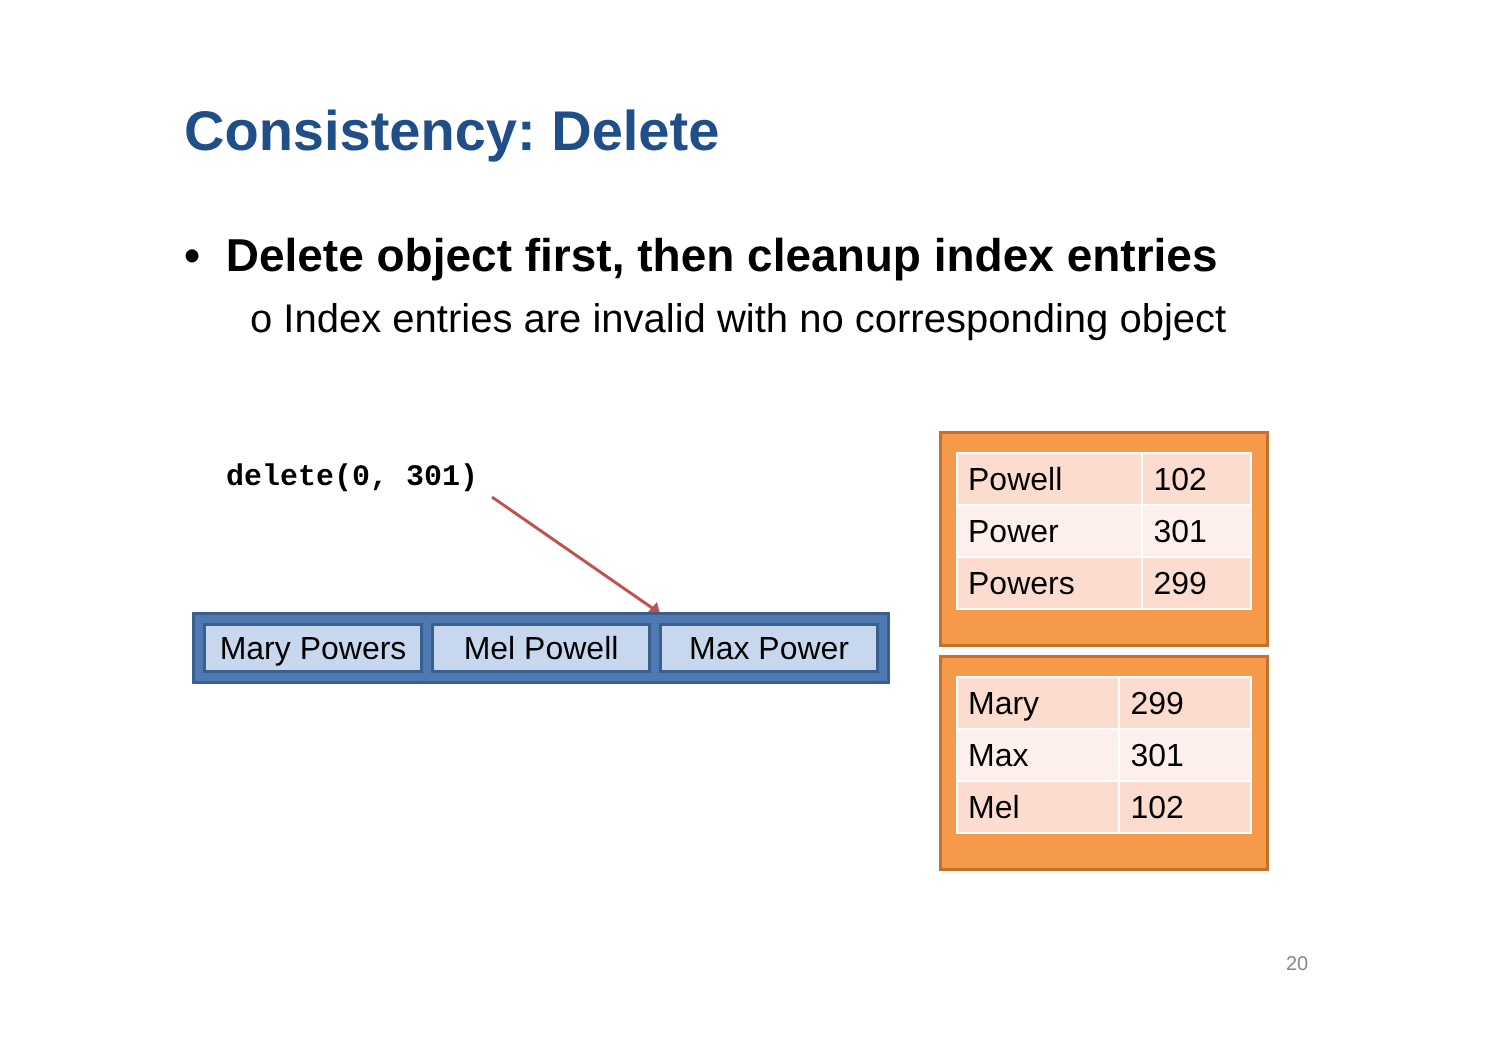Consistency: Delete
• Delete object first, then cleanup index entries
o Index entries are invalid with no corresponding object
delete(0, 301)
Mary Powers Mel Powell Max Power
| Powell | 102 |
| Power | 301 |
| Powers | 299 |
| Mary | 299 |
| Max | 301 |
| Mel | 102 |
20